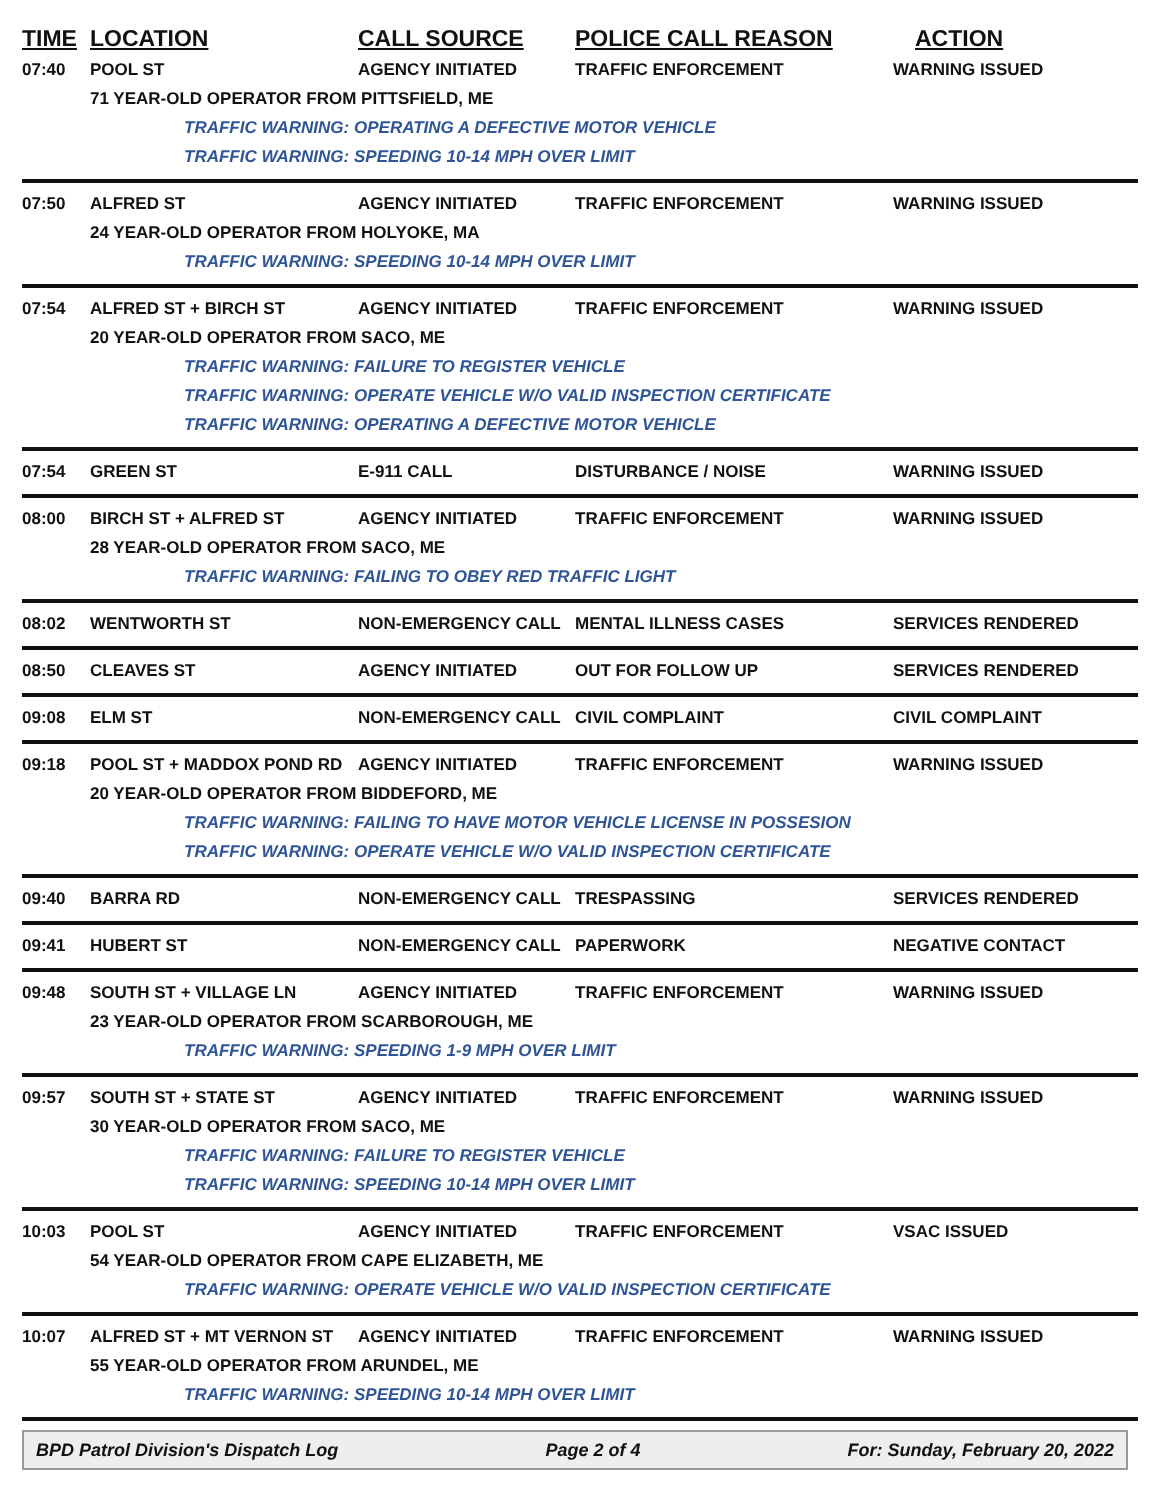TIME LOCATION CALL SOURCE POLICE CALL REASON ACTION
07:40 POOL ST AGENCY INITIATED TRAFFIC ENFORCEMENT WARNING ISSUED
71 YEAR-OLD OPERATOR FROM PITTSFIELD, ME
TRAFFIC WARNING: OPERATING A DEFECTIVE MOTOR VEHICLE
TRAFFIC WARNING: SPEEDING 10-14 MPH OVER LIMIT
07:50 ALFRED ST AGENCY INITIATED TRAFFIC ENFORCEMENT WARNING ISSUED
24 YEAR-OLD OPERATOR FROM HOLYOKE, MA
TRAFFIC WARNING: SPEEDING 10-14 MPH OVER LIMIT
07:54 ALFRED ST + BIRCH ST AGENCY INITIATED TRAFFIC ENFORCEMENT WARNING ISSUED
20 YEAR-OLD OPERATOR FROM SACO, ME
TRAFFIC WARNING: FAILURE TO REGISTER VEHICLE
TRAFFIC WARNING: OPERATE VEHICLE W/O VALID INSPECTION CERTIFICATE
TRAFFIC WARNING: OPERATING A DEFECTIVE MOTOR VEHICLE
07:54 GREEN ST E-911 CALL DISTURBANCE / NOISE WARNING ISSUED
08:00 BIRCH ST + ALFRED ST AGENCY INITIATED TRAFFIC ENFORCEMENT WARNING ISSUED
28 YEAR-OLD OPERATOR FROM SACO, ME
TRAFFIC WARNING: FAILING TO OBEY RED TRAFFIC LIGHT
08:02 WENTWORTH ST NON-EMERGENCY CALL MENTAL ILLNESS CASES SERVICES RENDERED
08:50 CLEAVES ST AGENCY INITIATED OUT FOR FOLLOW UP SERVICES RENDERED
09:08 ELM ST NON-EMERGENCY CALL CIVIL COMPLAINT CIVIL COMPLAINT
09:18 POOL ST + MADDOX POND RD AGENCY INITIATED TRAFFIC ENFORCEMENT WARNING ISSUED
20 YEAR-OLD OPERATOR FROM BIDDEFORD, ME
TRAFFIC WARNING: FAILING TO HAVE MOTOR VEHICLE LICENSE IN POSSESION
TRAFFIC WARNING: OPERATE VEHICLE W/O VALID INSPECTION CERTIFICATE
09:40 BARRA RD NON-EMERGENCY CALL TRESPASSING SERVICES RENDERED
09:41 HUBERT ST NON-EMERGENCY CALL PAPERWORK NEGATIVE CONTACT
09:48 SOUTH ST + VILLAGE LN AGENCY INITIATED TRAFFIC ENFORCEMENT WARNING ISSUED
23 YEAR-OLD OPERATOR FROM SCARBOROUGH, ME
TRAFFIC WARNING: SPEEDING 1-9 MPH OVER LIMIT
09:57 SOUTH ST + STATE ST AGENCY INITIATED TRAFFIC ENFORCEMENT WARNING ISSUED
30 YEAR-OLD OPERATOR FROM SACO, ME
TRAFFIC WARNING: FAILURE TO REGISTER VEHICLE
TRAFFIC WARNING: SPEEDING 10-14 MPH OVER LIMIT
10:03 POOL ST AGENCY INITIATED TRAFFIC ENFORCEMENT VSAC ISSUED
54 YEAR-OLD OPERATOR FROM CAPE ELIZABETH, ME
TRAFFIC WARNING: OPERATE VEHICLE W/O VALID INSPECTION CERTIFICATE
10:07 ALFRED ST + MT VERNON ST AGENCY INITIATED TRAFFIC ENFORCEMENT WARNING ISSUED
55 YEAR-OLD OPERATOR FROM ARUNDEL, ME
TRAFFIC WARNING: SPEEDING 10-14 MPH OVER LIMIT
BPD Patrol Division's Dispatch Log Page 2 of 4 For: Sunday, February 20, 2022